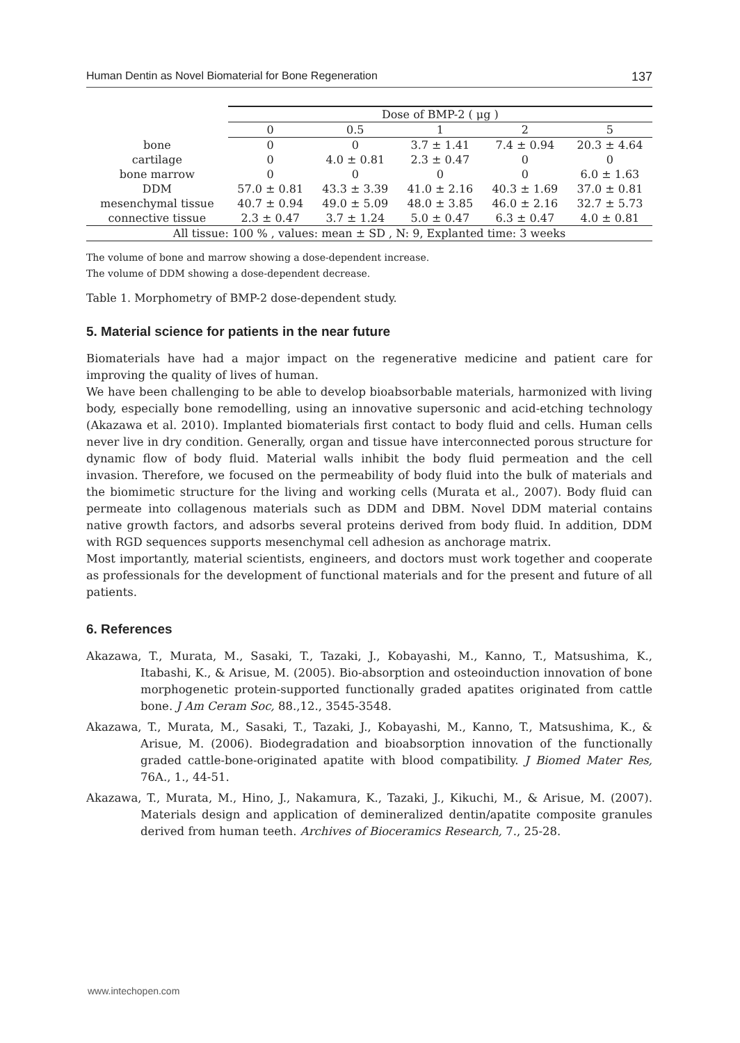Human Dentin as Novel Biomaterial for Bone Regeneration 137
| | Dose of BMP-2 ( μg ) | | | | |
| | 0 | 0.5 | 1 | 2 | 5 |
| bone | 0 | 0 | 3.7 ± 1.41 | 7.4 ± 0.94 | 20.3 ± 4.64 |
| cartilage | 0 | 4.0 ± 0.81 | 2.3 ± 0.47 | 0 | 0 |
| bone marrow | 0 | 0 | 0 | 0 | 6.0 ± 1.63 |
| DDM | 57.0 ± 0.81 | 43.3 ± 3.39 | 41.0 ± 2.16 | 40.3 ± 1.69 | 37.0 ± 0.81 |
| mesenchymal tissue | 40.7 ± 0.94 | 49.0 ± 5.09 | 48.0 ± 3.85 | 46.0 ± 2.16 | 32.7 ± 5.73 |
| connective tissue | 2.3 ± 0.47 | 3.7 ± 1.24 | 5.0 ± 0.47 | 6.3 ± 0.47 | 4.0 ± 0.81 |
| All tissue: 100 % , values: mean ± SD , N: 9, Explanted time: 3 weeks | | | | | |
The volume of bone and marrow showing a dose-dependent increase.
The volume of DDM showing a dose-dependent decrease.
Table 1. Morphometry of BMP-2 dose-dependent study.
5. Material science for patients in the near future
Biomaterials have had a major impact on the regenerative medicine and patient care for improving the quality of lives of human.
We have been challenging to be able to develop bioabsorbable materials, harmonized with living body, especially bone remodelling, using an innovative supersonic and acid-etching technology (Akazawa et al. 2010). Implanted biomaterials first contact to body fluid and cells. Human cells never live in dry condition. Generally, organ and tissue have interconnected porous structure for dynamic flow of body fluid. Material walls inhibit the body fluid permeation and the cell invasion. Therefore, we focused on the permeability of body fluid into the bulk of materials and the biomimetic structure for the living and working cells (Murata et al., 2007). Body fluid can permeate into collagenous materials such as DDM and DBM. Novel DDM material contains native growth factors, and adsorbs several proteins derived from body fluid. In addition, DDM with RGD sequences supports mesenchymal cell adhesion as anchorage matrix.
Most importantly, material scientists, engineers, and doctors must work together and cooperate as professionals for the development of functional materials and for the present and future of all patients.
6. References
Akazawa, T., Murata, M., Sasaki, T., Tazaki, J., Kobayashi, M., Kanno, T., Matsushima, K., Itabashi, K., & Arisue, M. (2005). Bio-absorption and osteoinduction innovation of bone morphogenetic protein-supported functionally graded apatites originated from cattle bone. J Am Ceram Soc, 88.,12., 3545-3548.
Akazawa, T., Murata, M., Sasaki, T., Tazaki, J., Kobayashi, M., Kanno, T., Matsushima, K., & Arisue, M. (2006). Biodegradation and bioabsorption innovation of the functionally graded cattle-bone-originated apatite with blood compatibility. J Biomed Mater Res, 76A., 1., 44-51.
Akazawa, T., Murata, M., Hino, J., Nakamura, K., Tazaki, J., Kikuchi, M., & Arisue, M. (2007). Materials design and application of demineralized dentin/apatite composite granules derived from human teeth. Archives of Bioceramics Research, 7., 25-28.
www.intechopen.com